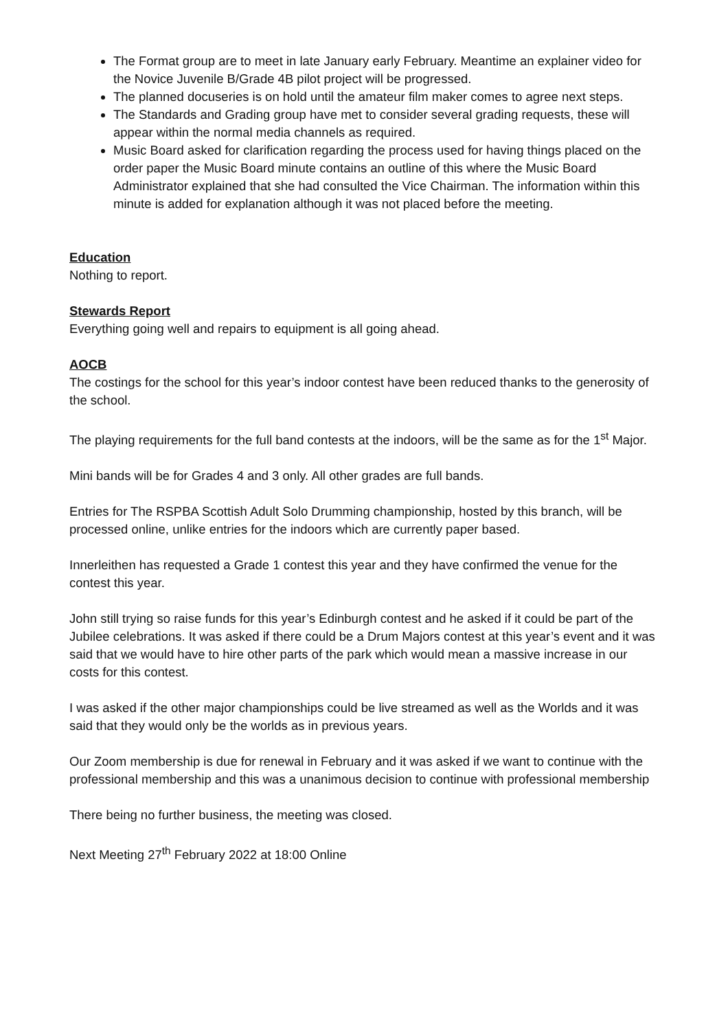The Format group are to meet in late January early February. Meantime an explainer video for the Novice Juvenile B/Grade 4B pilot project will be progressed.
The planned docuseries is on hold until the amateur film maker comes to agree next steps.
The Standards and Grading group have met to consider several grading requests, these will appear within the normal media channels as required.
Music Board asked for clarification regarding the process used for having things placed on the order paper the Music Board minute contains an outline of this where the Music Board Administrator explained that she had consulted the Vice Chairman. The information within this minute is added for explanation although it was not placed before the meeting.
Education
Nothing to report.
Stewards Report
Everything going well and repairs to equipment is all going ahead.
AOCB
The costings for the school for this year’s indoor contest have been reduced thanks to the generosity of the school.
The playing requirements for the full band contests at the indoors, will be the same as for the 1<sup>st</sup> Major.
Mini bands will be for Grades 4 and 3 only. All other grades are full bands.
Entries for The RSPBA Scottish Adult Solo Drumming championship, hosted by this branch, will be processed online, unlike entries for the indoors which are currently paper based.
Innerleithen has requested a Grade 1 contest this year and they have confirmed the venue for the contest this year.
John still trying so raise funds for this year’s Edinburgh contest and he asked if it could be part of the Jubilee celebrations. It was asked if there could be a Drum Majors contest at this year’s event and it was said that we would have to hire other parts of the park which would mean a massive increase in our costs for this contest.
I was asked if the other major championships could be live streamed as well as the Worlds and it was said that they would only be the worlds as in previous years.
Our Zoom membership is due for renewal in February and it was asked if we want to continue with the professional membership and this was a unanimous decision to continue with professional membership
There being no further business, the meeting was closed.
Next Meeting 27<sup>th</sup> February 2022 at 18:00 Online